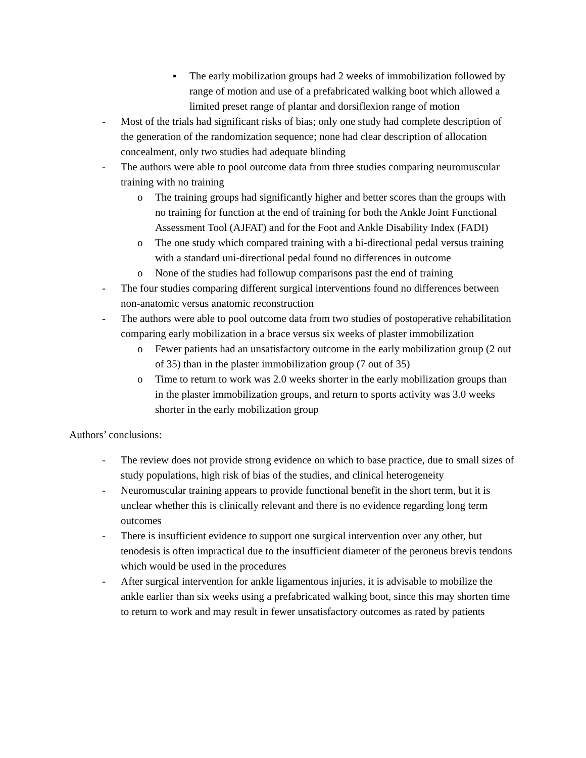▪ The early mobilization groups had 2 weeks of immobilization followed by range of motion and use of a prefabricated walking boot which allowed a limited preset range of plantar and dorsiflexion range of motion
- Most of the trials had significant risks of bias; only one study had complete description of the generation of the randomization sequence; none had clear description of allocation concealment, only two studies had adequate blinding
- The authors were able to pool outcome data from three studies comparing neuromuscular training with no training
o The training groups had significantly higher and better scores than the groups with no training for function at the end of training for both the Ankle Joint Functional Assessment Tool (AJFAT) and for the Foot and Ankle Disability Index (FADI)
o The one study which compared training with a bi-directional pedal versus training with a standard uni-directional pedal found no differences in outcome
o None of the studies had followup comparisons past the end of training
- The four studies comparing different surgical interventions found no differences between non-anatomic versus anatomic reconstruction
- The authors were able to pool outcome data from two studies of postoperative rehabilitation comparing early mobilization in a brace versus six weeks of plaster immobilization
o Fewer patients had an unsatisfactory outcome in the early mobilization group (2 out of 35) than in the plaster immobilization group (7 out of 35)
o Time to return to work was 2.0 weeks shorter in the early mobilization groups than in the plaster immobilization groups, and return to sports activity was 3.0 weeks shorter in the early mobilization group
Authors’ conclusions:
- The review does not provide strong evidence on which to base practice, due to small sizes of study populations, high risk of bias of the studies, and clinical heterogeneity
- Neuromuscular training appears to provide functional benefit in the short term, but it is unclear whether this is clinically relevant and there is no evidence regarding long term outcomes
- There is insufficient evidence to support one surgical intervention over any other, but tenodesis is often impractical due to the insufficient diameter of the peroneus brevis tendons which would be used in the procedures
- After surgical intervention for ankle ligamentous injuries, it is advisable to mobilize the ankle earlier than six weeks using a prefabricated walking boot, since this may shorten time to return to work and may result in fewer unsatisfactory outcomes as rated by patients